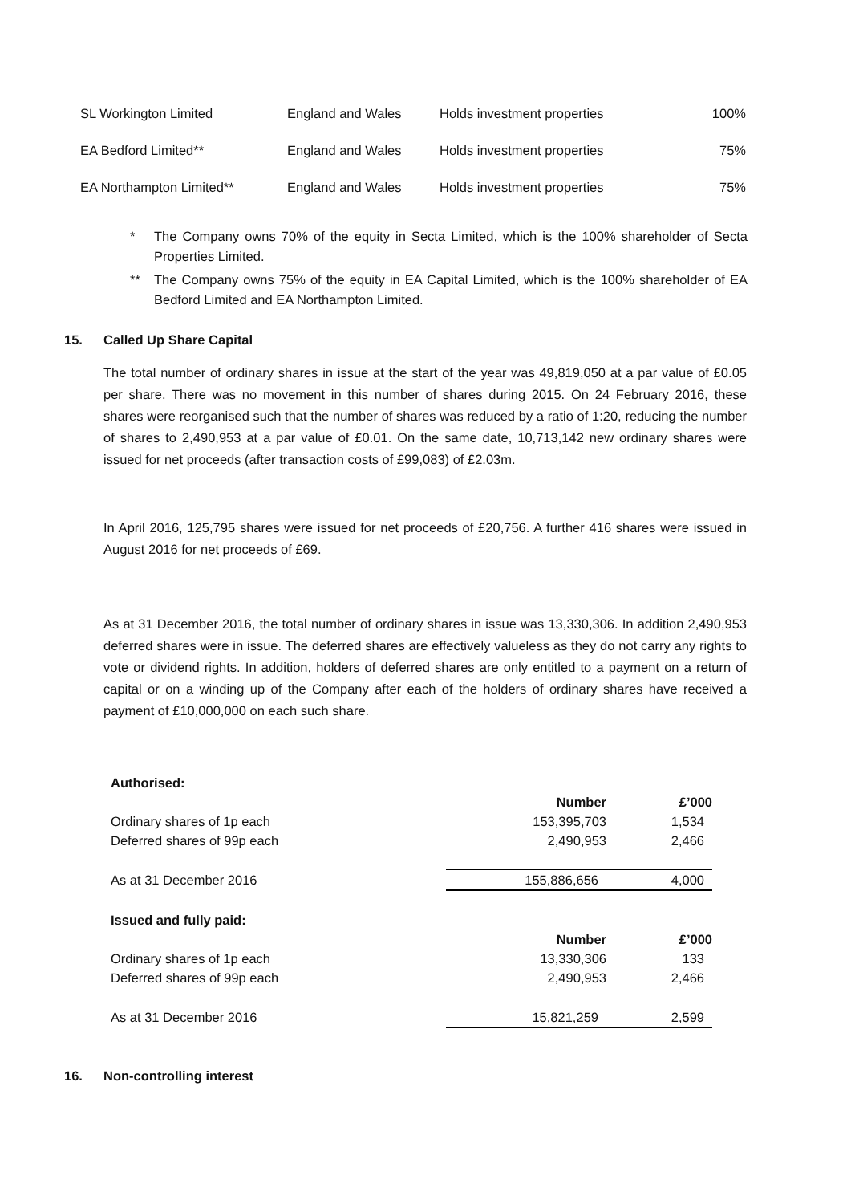| SL Workington Limited | England and Wales | Holds investment properties | 100% |
| EA Bedford Limited** | England and Wales | Holds investment properties | 75% |
| EA Northampton Limited** | England and Wales | Holds investment properties | 75% |
* The Company owns 70% of the equity in Secta Limited, which is the 100% shareholder of Secta Properties Limited.
** The Company owns 75% of the equity in EA Capital Limited, which is the 100% shareholder of EA Bedford Limited and EA Northampton Limited.
15. Called Up Share Capital
The total number of ordinary shares in issue at the start of the year was 49,819,050 at a par value of £0.05 per share. There was no movement in this number of shares during 2015. On 24 February 2016, these shares were reorganised such that the number of shares was reduced by a ratio of 1:20, reducing the number of shares to 2,490,953 at a par value of £0.01. On the same date, 10,713,142 new ordinary shares were issued for net proceeds (after transaction costs of £99,083) of £2.03m.
In April 2016, 125,795 shares were issued for net proceeds of £20,756. A further 416 shares were issued in August 2016 for net proceeds of £69.
As at 31 December 2016, the total number of ordinary shares in issue was 13,330,306. In addition 2,490,953 deferred shares were in issue. The deferred shares are effectively valueless as they do not carry any rights to vote or dividend rights. In addition, holders of deferred shares are only entitled to a payment on a return of capital or on a winding up of the Company after each of the holders of ordinary shares have received a payment of £10,000,000 on each such share.
| Authorised: | | |
| | Number | £’000 |
| Ordinary shares of 1p each | 153,395,703 | 1,534 |
| Deferred shares of 99p each | 2,490,953 | 2,466 |
| As at 31 December 2016 | 155,886,656 | 4,000 |
| Issued and fully paid: | | |
| | Number | £’000 |
| Ordinary shares of 1p each | 13,330,306 | 133 |
| Deferred shares of 99p each | 2,490,953 | 2,466 |
| As at 31 December 2016 | 15,821,259 | 2,599 |
16. Non-controlling interest